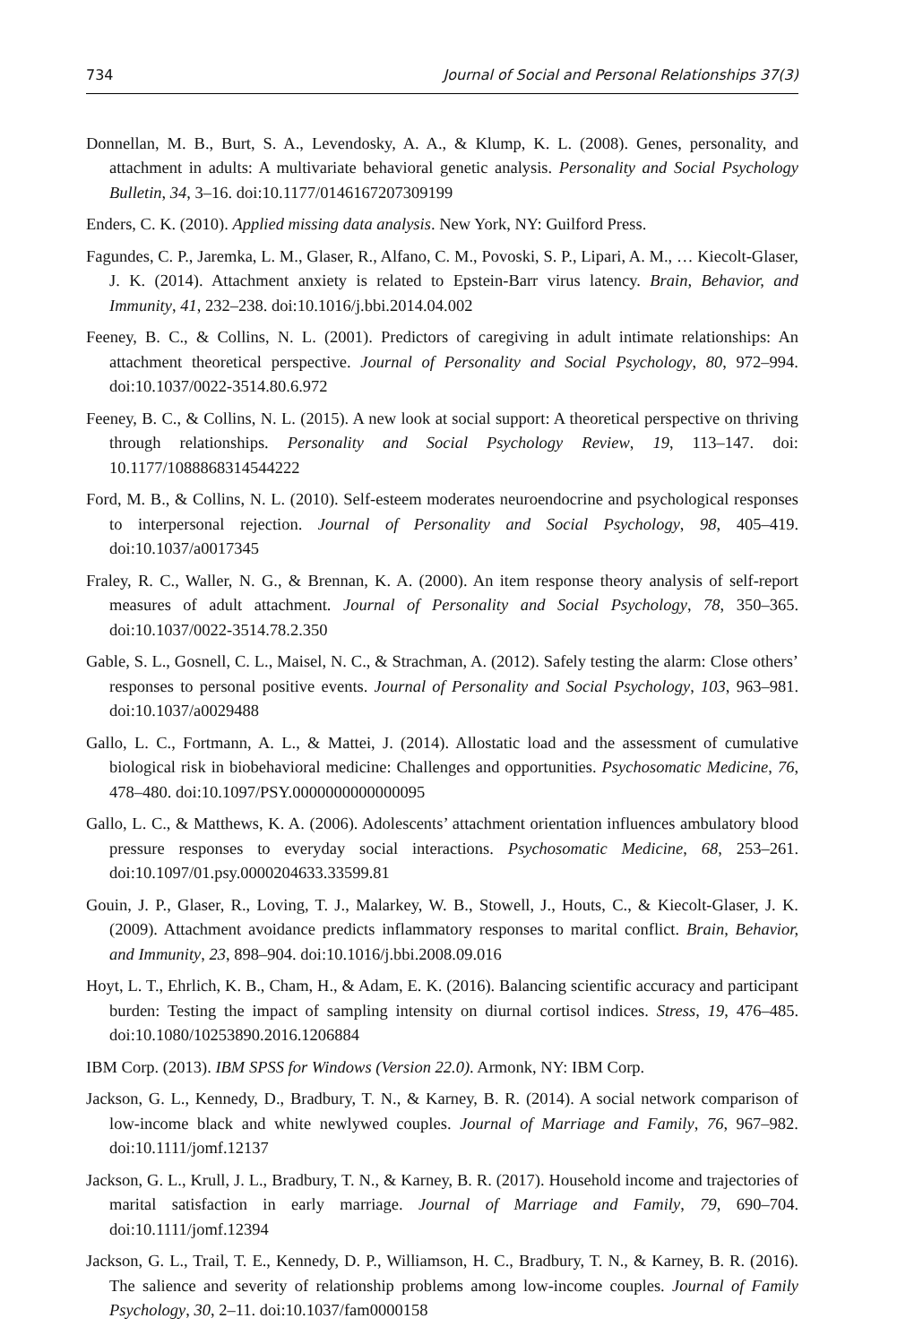734 Journal of Social and Personal Relationships 37(3)
Donnellan, M. B., Burt, S. A., Levendosky, A. A., & Klump, K. L. (2008). Genes, personality, and attachment in adults: A multivariate behavioral genetic analysis. Personality and Social Psychology Bulletin, 34, 3–16. doi:10.1177/0146167207309199
Enders, C. K. (2010). Applied missing data analysis. New York, NY: Guilford Press.
Fagundes, C. P., Jaremka, L. M., Glaser, R., Alfano, C. M., Povoski, S. P., Lipari, A. M., … Kiecolt-Glaser, J. K. (2014). Attachment anxiety is related to Epstein-Barr virus latency. Brain, Behavior, and Immunity, 41, 232–238. doi:10.1016/j.bbi.2014.04.002
Feeney, B. C., & Collins, N. L. (2001). Predictors of caregiving in adult intimate relationships: An attachment theoretical perspective. Journal of Personality and Social Psychology, 80, 972–994. doi:10.1037/0022-3514.80.6.972
Feeney, B. C., & Collins, N. L. (2015). A new look at social support: A theoretical perspective on thriving through relationships. Personality and Social Psychology Review, 19, 113–147. doi: 10.1177/1088868314544222
Ford, M. B., & Collins, N. L. (2010). Self-esteem moderates neuroendocrine and psychological responses to interpersonal rejection. Journal of Personality and Social Psychology, 98, 405–419. doi:10.1037/a0017345
Fraley, R. C., Waller, N. G., & Brennan, K. A. (2000). An item response theory analysis of self-report measures of adult attachment. Journal of Personality and Social Psychology, 78, 350–365. doi:10.1037/0022-3514.78.2.350
Gable, S. L., Gosnell, C. L., Maisel, N. C., & Strachman, A. (2012). Safely testing the alarm: Close others’ responses to personal positive events. Journal of Personality and Social Psychology, 103, 963–981. doi:10.1037/a0029488
Gallo, L. C., Fortmann, A. L., & Mattei, J. (2014). Allostatic load and the assessment of cumulative biological risk in biobehavioral medicine: Challenges and opportunities. Psychosomatic Medicine, 76, 478–480. doi:10.1097/PSY.0000000000000095
Gallo, L. C., & Matthews, K. A. (2006). Adolescents’ attachment orientation influences ambulatory blood pressure responses to everyday social interactions. Psychosomatic Medicine, 68, 253–261. doi:10.1097/01.psy.0000204633.33599.81
Gouin, J. P., Glaser, R., Loving, T. J., Malarkey, W. B., Stowell, J., Houts, C., & Kiecolt-Glaser, J. K. (2009). Attachment avoidance predicts inflammatory responses to marital conflict. Brain, Behavior, and Immunity, 23, 898–904. doi:10.1016/j.bbi.2008.09.016
Hoyt, L. T., Ehrlich, K. B., Cham, H., & Adam, E. K. (2016). Balancing scientific accuracy and participant burden: Testing the impact of sampling intensity on diurnal cortisol indices. Stress, 19, 476–485. doi:10.1080/10253890.2016.1206884
IBM Corp. (2013). IBM SPSS for Windows (Version 22.0). Armonk, NY: IBM Corp.
Jackson, G. L., Kennedy, D., Bradbury, T. N., & Karney, B. R. (2014). A social network comparison of low-income black and white newlywed couples. Journal of Marriage and Family, 76, 967–982. doi:10.1111/jomf.12137
Jackson, G. L., Krull, J. L., Bradbury, T. N., & Karney, B. R. (2017). Household income and trajectories of marital satisfaction in early marriage. Journal of Marriage and Family, 79, 690–704. doi:10.1111/jomf.12394
Jackson, G. L., Trail, T. E., Kennedy, D. P., Williamson, H. C., Bradbury, T. N., & Karney, B. R. (2016). The salience and severity of relationship problems among low-income couples. Journal of Family Psychology, 30, 2–11. doi:10.1037/fam0000158